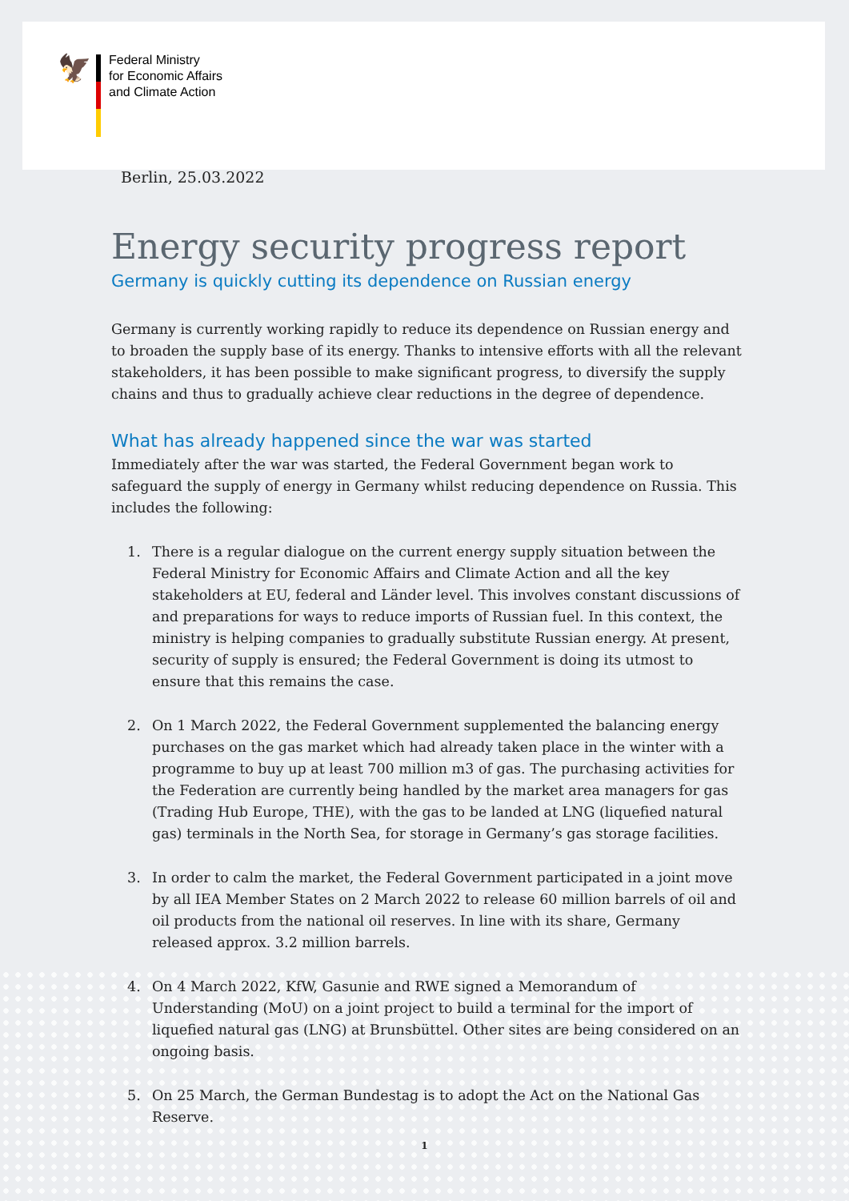🦅
Federal Ministry
for Economic Affairs
and Climate Action
Berlin, 25.03.2022
Energy security progress report
Germany is quickly cutting its dependence on Russian energy
Germany is currently working rapidly to reduce its dependence on Russian energy and to broaden the supply base of its energy. Thanks to intensive efforts with all the relevant stakeholders, it has been possible to make significant progress, to diversify the supply chains and thus to gradually achieve clear reductions in the degree of dependence.
What has already happened since the war was started
Immediately after the war was started, the Federal Government began work to safeguard the supply of energy in Germany whilst reducing dependence on Russia. This includes the following:
1. There is a regular dialogue on the current energy supply situation between the Federal Ministry for Economic Affairs and Climate Action and all the key stakeholders at EU, federal and Länder level. This involves constant discussions of and preparations for ways to reduce imports of Russian fuel. In this context, the ministry is helping companies to gradually substitute Russian energy. At present, security of supply is ensured; the Federal Government is doing its utmost to ensure that this remains the case.
2. On 1 March 2022, the Federal Government supplemented the balancing energy purchases on the gas market which had already taken place in the winter with a programme to buy up at least 700 million m3 of gas. The purchasing activities for the Federation are currently being handled by the market area managers for gas (Trading Hub Europe, THE), with the gas to be landed at LNG (liquefied natural gas) terminals in the North Sea, for storage in Germany’s gas storage facilities.
3. In order to calm the market, the Federal Government participated in a joint move by all IEA Member States on 2 March 2022 to release 60 million barrels of oil and oil products from the national oil reserves. In line with its share, Germany released approx. 3.2 million barrels.
4. On 4 March 2022, KfW, Gasunie and RWE signed a Memorandum of Understanding (MoU) on a joint project to build a terminal for the import of liquefied natural gas (LNG) at Brunsbüttel. Other sites are being considered on an ongoing basis.
5. On 25 March, the German Bundestag is to adopt the Act on the National Gas Reserve.
1